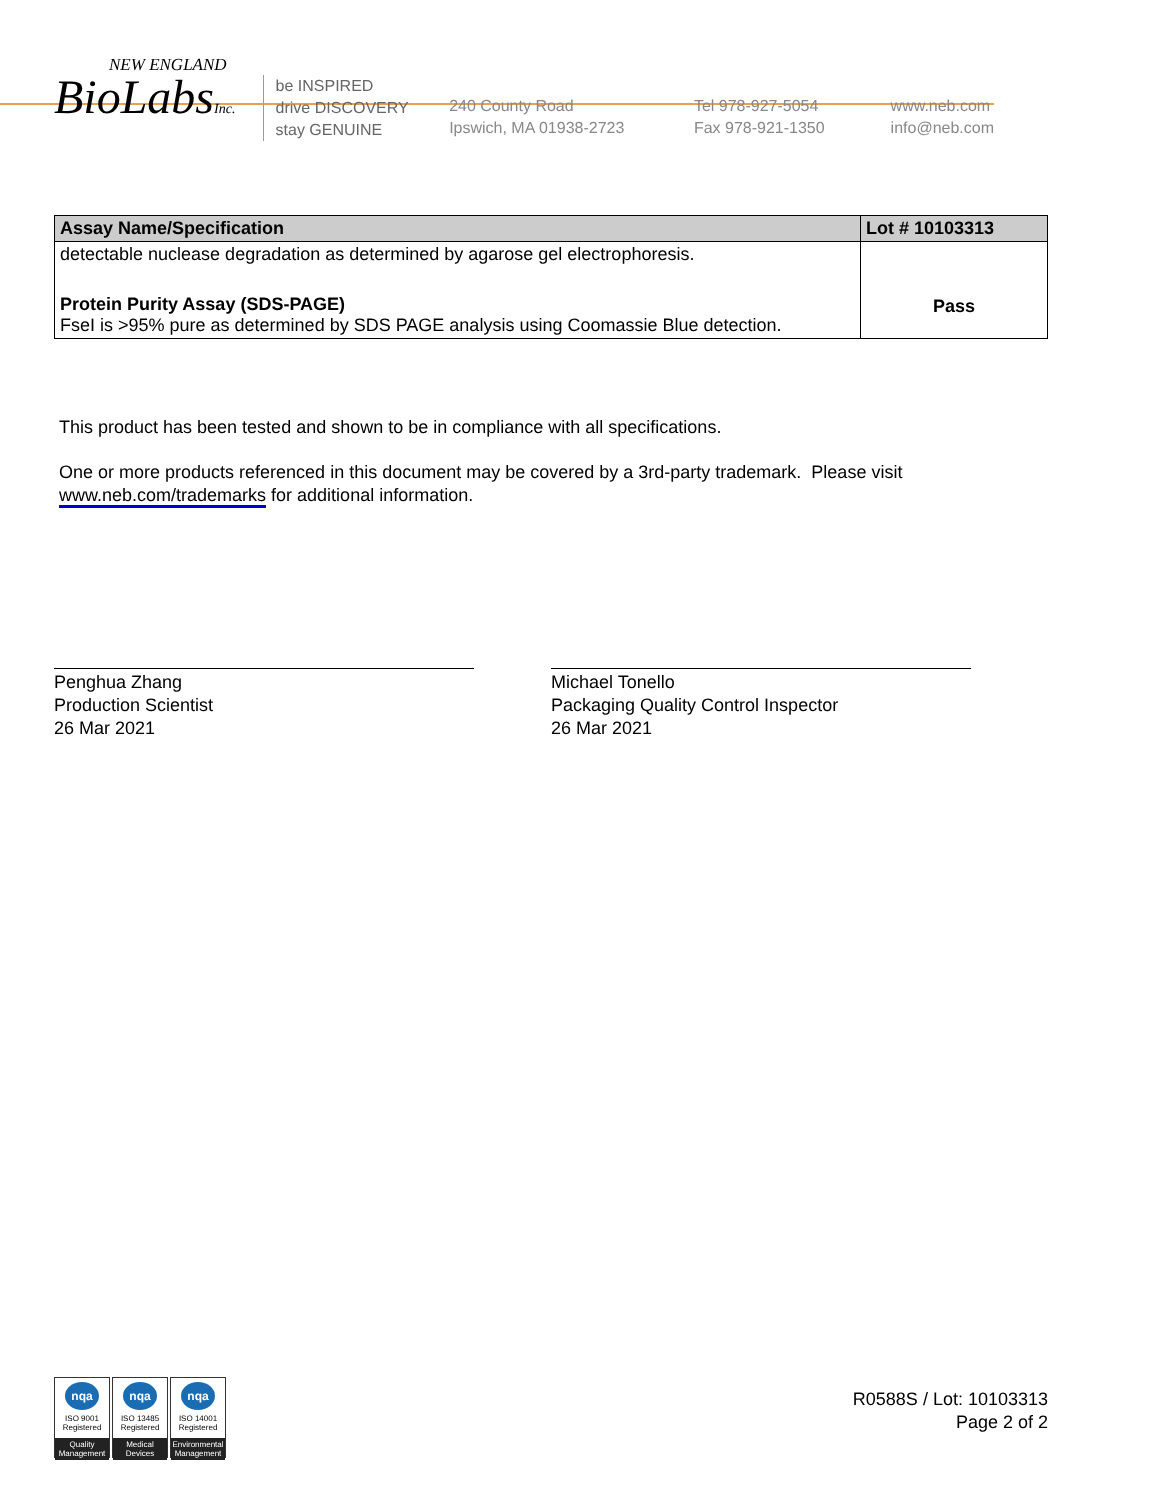NEW ENGLAND
BioLabsInc.
be INSPIRED
drive DISCOVERY
stay GENUINE
240 County Road
Ipswich, MA 01938-2723
Tel 978-927-5054
Fax 978-921-1350
www.neb.com
info@neb.com
| Assay Name/Specification | Lot # 10103313 |
| --- | --- |
| detectable nuclease degradation as determined by agarose gel electrophoresis. | |
| Protein Purity Assay (SDS-PAGE) FseI is >95% pure as determined by SDS PAGE analysis using Coomassie Blue detection. | Pass |
This product has been tested and shown to be in compliance with all specifications.
One or more products referenced in this document may be covered by a 3rd-party trademark. Please visit
www.neb.com/trademarks for additional information.
Penghua Zhang
Production Scientist
26 Mar 2021
Michael Tonello
Packaging Quality Control Inspector
26 Mar 2021
nqa
ISO 9001
Registered
Quality Management
nqa
ISO 13485
Registered
Medical Devices
nqa
ISO 14001
Registered
Environmental Management
R0588S / Lot: 10103313
Page 2 of 2